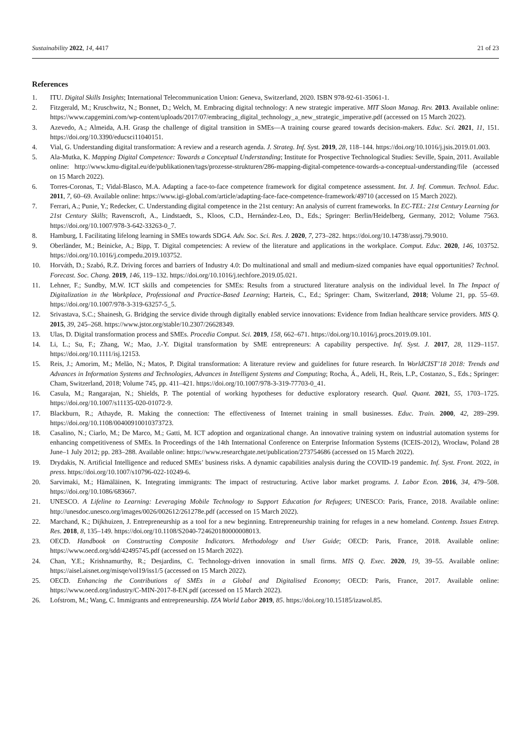Sustainability 2022, 14, 4417 21 of 23
References
1. ITU. Digital Skills Insights; International Telecommunication Union: Geneva, Switzerland, 2020. ISBN 978-92-61-35061-1.
2. Fitzgerald, M.; Kruschwitz, N.; Bonnet, D.; Welch, M. Embracing digital technology: A new strategic imperative. MIT Sloan Manag. Rev. 2013. Available online: https://www.capgemini.com/wp-content/uploads/2017/07/embracing_digital_technology_a_new_strategic_imperative.pdf (accessed on 15 March 2022).
3. Azevedo, A.; Almeida, A.H. Grasp the challenge of digital transition in SMEs—A training course geared towards decision-makers. Educ. Sci. 2021, 11, 151. https://doi.org/10.3390/educsci11040151.
4. Vial, G. Understanding digital transformation: A review and a research agenda. J. Strateg. Inf. Syst. 2019, 28, 118–144. https://doi.org/10.1016/j.jsis.2019.01.003.
5. Ala-Mutka, K. Mapping Digital Competence: Towards a Conceptual Understanding; Institute for Prospective Technological Studies: Seville, Spain, 2011. Available online: http://www.kmu-digital.eu/de/publikationen/tags/prozesse-strukturen/286-mapping-digital-competence-towards-a-conceptual-understanding/file (accessed on 15 March 2022).
6. Torres-Coronas, T.; Vidal-Blasco, M.A. Adapting a face-to-face competence framework for digital competence assessment. Int. J. Inf. Commun. Technol. Educ. 2011, 7, 60–69. Available online: https://www.igi-global.com/article/adapting-face-face-competence-framework/49710 (accessed on 15 March 2022).
7. Ferrari, A.; Punie, Y.; Redecker, C. Understanding digital competence in the 21st century: An analysis of current frameworks. In EC-TEL: 21st Century Learning for 21st Century Skills; Ravenscroft, A., Lindstaedt, S., Kloos, C.D., Hernández-Leo, D., Eds.; Springer: Berlin/Heidelberg, Germany, 2012; Volume 7563. https://doi.org/10.1007/978-3-642-33263-0_7.
8. Hamburg, I. Facilitating lifelong learning in SMEs towards SDG4. Adv. Soc. Sci. Res. J. 2020, 7, 273–282. https://doi.org/10.14738/assrj.79.9010.
9. Oberländer, M.; Beinicke, A.; Bipp, T. Digital competencies: A review of the literature and applications in the workplace. Comput. Educ. 2020, 146, 103752. https://doi.org/10.1016/j.compedu.2019.103752.
10. Horváth, D.; Szabó, R.Z. Driving forces and barriers of Industry 4.0: Do multinational and small and medium-sized companies have equal opportunities? Technol. Forecast. Soc. Chang. 2019, 146, 119–132. https://doi.org/10.1016/j.techfore.2019.05.021.
11. Lehner, F.; Sundby, M.W. ICT skills and competencies for SMEs: Results from a structured literature analysis on the individual level. In The Impact of Digitalization in the Workplace, Professional and Practice-Based Learning; Harteis, C., Ed.; Springer: Cham, Switzerland, 2018; Volume 21, pp. 55–69. https://doi.org/10.1007/978-3-319-63257-5_5.
12. Srivastava, S.C.; Shainesh, G. Bridging the service divide through digitally enabled service innovations: Evidence from Indian healthcare service providers. MIS Q. 2015, 39, 245–268. https://www.jstor.org/stable/10.2307/26628349.
13. Ulas, D. Digital transformation process and SMEs. Procedia Comput. Sci. 2019, 158, 662–671. https://doi.org/10.1016/j.procs.2019.09.101.
14. Li, L.; Su, F.; Zhang, W.; Mao, J.-Y. Digital transformation by SME entrepreneurs: A capability perspective. Inf. Syst. J. 2017, 28, 1129–1157. https://doi.org/10.1111/isj.12153.
15. Reis, J.; Amorim, M.; Melão, N.; Matos, P. Digital transformation: A literature review and guidelines for future research. In WorldCIST’18 2018: Trends and Advances in Information Systems and Technologies, Advances in Intelligent Systems and Computing; Rocha, Á., Adeli, H., Reis, L.P., Costanzo, S., Eds.; Springer: Cham, Switzerland, 2018; Volume 745, pp. 411–421. https://doi.org/10.1007/978-3-319-77703-0_41.
16. Casula, M.; Rangarajan, N.; Shields, P. The potential of working hypotheses for deductive exploratory research. Qual. Quant. 2021, 55, 1703–1725. https://doi.org/10.1007/s11135-020-01072-9.
17. Blackburn, R.; Athayde, R. Making the connection: The effectiveness of Internet training in small businesses. Educ. Train. 2000, 42, 289–299. https://doi.org/10.1108/00400910010373723.
18. Casalino, N.; Ciarlo, M.; De Marco, M.; Gatti, M. ICT adoption and organizational change. An innovative training system on industrial automation systems for enhancing competitiveness of SMEs. In Proceedings of the 14th International Conference on Enterprise Information Systems (ICEIS-2012), Wrocław, Poland 28 June–1 July 2012; pp. 283–288. Available online: https://www.researchgate.net/publication/273754686 (accessed on 15 March 2022).
19. Drydakis, N. Artificial Intelligence and reduced SMEs’ business risks. A dynamic capabilities analysis during the COVID-19 pandemic. Inf. Syst. Front. 2022, in press. https://doi.org/10.1007/s10796-022-10249-6.
20. Sarvimaki, M.; Hämäläinen, K. Integrating immigrants: The impact of restructuring. Active labor market programs. J. Labor Econ. 2016, 34, 479–508. https://doi.org/10.1086/683667.
21. UNESCO. A Lifeline to Learning: Leveraging Mobile Technology to Support Education for Refugees; UNESCO: Paris, France, 2018. Available online: http://unesdoc.unesco.org/images/0026/002612/261278e.pdf (accessed on 15 March 2022).
22. Marchand, K.; Dijkhuizen, J. Entrepreneurship as a tool for a new beginning. Entrepreneurship training for refuges in a new homeland. Contemp. Issues Entrep. Res. 2018, 8, 135–149. https://doi.org/10.1108/S2040-724620180000008013.
23. OECD. Handbook on Constructing Composite Indicators. Methodology and User Guide; OECD: Paris, France, 2018. Available online: https://www.oecd.org/sdd/42495745.pdf (accessed on 15 March 2022).
24. Chan, Y.E.; Krishnamurthy, R.; Desjardins, C. Technology-driven innovation in small firms. MIS Q. Exec. 2020, 19, 39–55. Available online: https://aisel.aisnet.org/misqe/vol19/iss1/5 (accessed on 15 March 2022).
25. OECD. Enhancing the Contributions of SMEs in a Global and Digitalised Economy; OECD: Paris, France, 2017. Available online: https://www.oecd.org/industry/C-MIN-2017-8-EN.pdf (accessed on 15 March 2022).
26. Lofstrom, M.; Wang, C. Immigrants and entrepreneurship. IZA World Labor 2019, 85. https://doi.org/10.15185/izawol.85.